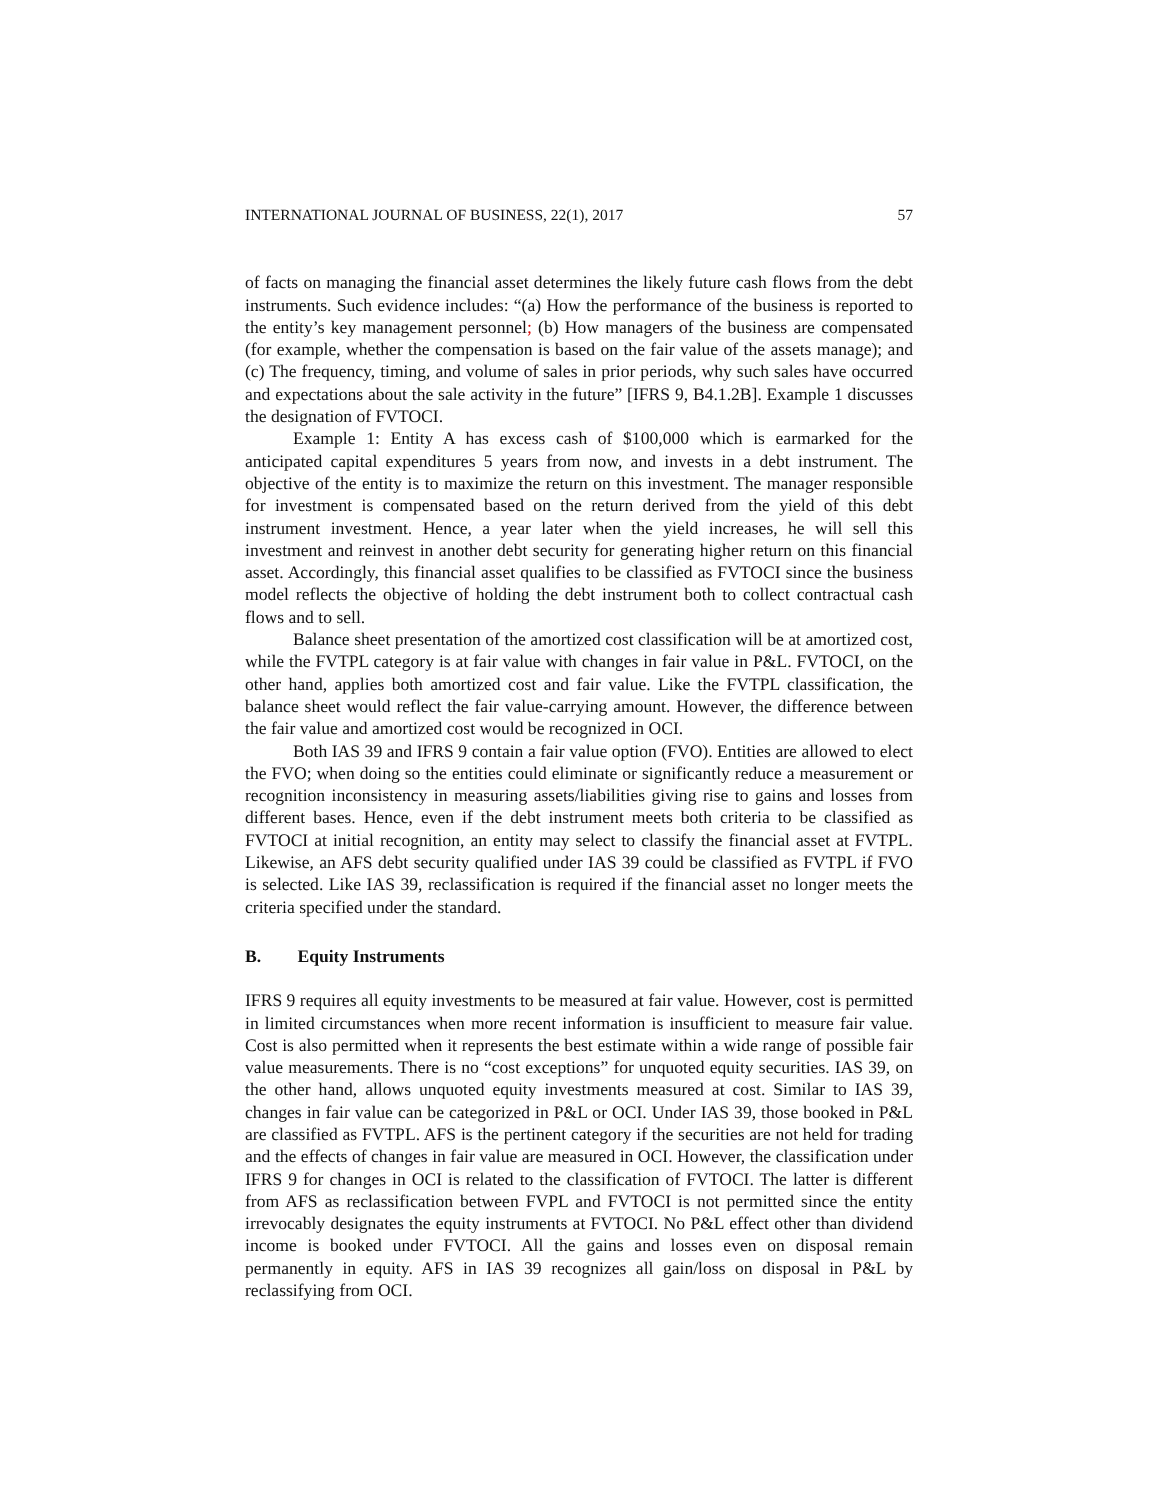INTERNATIONAL JOURNAL OF BUSINESS, 22(1), 2017 57
of facts on managing the financial asset determines the likely future cash flows from the debt instruments. Such evidence includes: “(a) How the performance of the business is reported to the entity’s key management personnel; (b) How managers of the business are compensated (for example, whether the compensation is based on the fair value of the assets manage); and (c) The frequency, timing, and volume of sales in prior periods, why such sales have occurred and expectations about the sale activity in the future” [IFRS 9, B4.1.2B]. Example 1 discusses the designation of FVTOCI.
Example 1: Entity A has excess cash of $100,000 which is earmarked for the anticipated capital expenditures 5 years from now, and invests in a debt instrument. The objective of the entity is to maximize the return on this investment. The manager responsible for investment is compensated based on the return derived from the yield of this debt instrument investment. Hence, a year later when the yield increases, he will sell this investment and reinvest in another debt security for generating higher return on this financial asset. Accordingly, this financial asset qualifies to be classified as FVTOCI since the business model reflects the objective of holding the debt instrument both to collect contractual cash flows and to sell.
Balance sheet presentation of the amortized cost classification will be at amortized cost, while the FVTPL category is at fair value with changes in fair value in P&L. FVTOCI, on the other hand, applies both amortized cost and fair value. Like the FVTPL classification, the balance sheet would reflect the fair value-carrying amount. However, the difference between the fair value and amortized cost would be recognized in OCI.
Both IAS 39 and IFRS 9 contain a fair value option (FVO). Entities are allowed to elect the FVO; when doing so the entities could eliminate or significantly reduce a measurement or recognition inconsistency in measuring assets/liabilities giving rise to gains and losses from different bases. Hence, even if the debt instrument meets both criteria to be classified as FVTOCI at initial recognition, an entity may select to classify the financial asset at FVTPL. Likewise, an AFS debt security qualified under IAS 39 could be classified as FVTPL if FVO is selected. Like IAS 39, reclassification is required if the financial asset no longer meets the criteria specified under the standard.
B. Equity Instruments
IFRS 9 requires all equity investments to be measured at fair value. However, cost is permitted in limited circumstances when more recent information is insufficient to measure fair value. Cost is also permitted when it represents the best estimate within a wide range of possible fair value measurements. There is no “cost exceptions” for unquoted equity securities. IAS 39, on the other hand, allows unquoted equity investments measured at cost. Similar to IAS 39, changes in fair value can be categorized in P&L or OCI. Under IAS 39, those booked in P&L are classified as FVTPL. AFS is the pertinent category if the securities are not held for trading and the effects of changes in fair value are measured in OCI. However, the classification under IFRS 9 for changes in OCI is related to the classification of FVTOCI. The latter is different from AFS as reclassification between FVPL and FVTOCI is not permitted since the entity irrevocably designates the equity instruments at FVTOCI. No P&L effect other than dividend income is booked under FVTOCI. All the gains and losses even on disposal remain permanently in equity. AFS in IAS 39 recognizes all gain/loss on disposal in P&L by reclassifying from OCI.